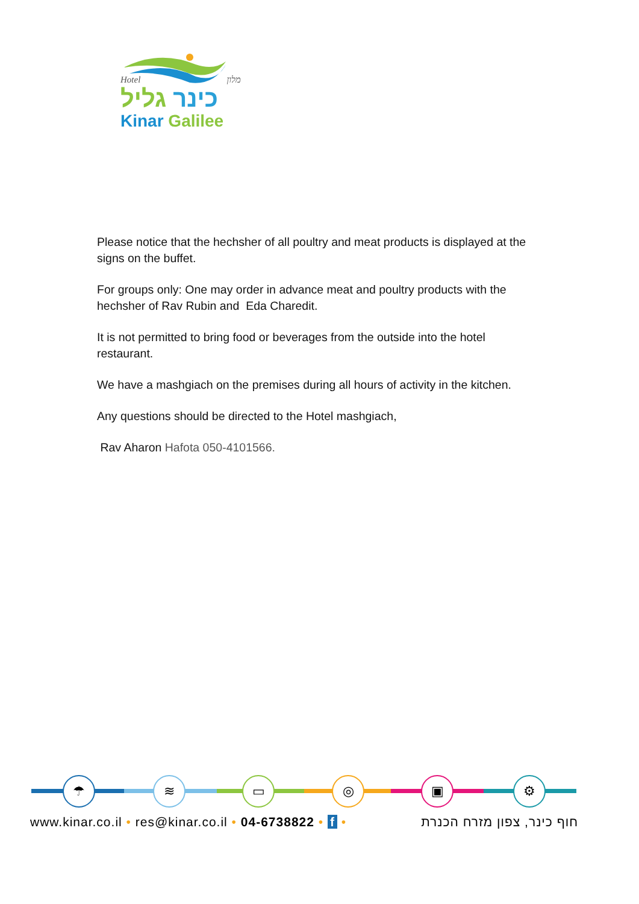Hotel מלון
כינר גליל
Kinar Galilee
Please notice that the hechsher of all poultry and meat products is displayed at the signs on the buffet.
For groups only: One may order in advance meat and poultry products with the hechsher of Rav Rubin and Eda Charedit.
It is not permitted to bring food or beverages from the outside into the hotel restaurant.
We have a mashgiach on the premises during all hours of activity in the kitchen.
Any questions should be directed to the Hotel mashgiach,
Rav Aharon Hafota 050-4101566.
☂ ≋ ▭ ◎ ▣ ⚙
www.kinar.co.il • res@kinar.co.il • 04-6738822 • f • חוף כינר, צפון מזרח הכנרת